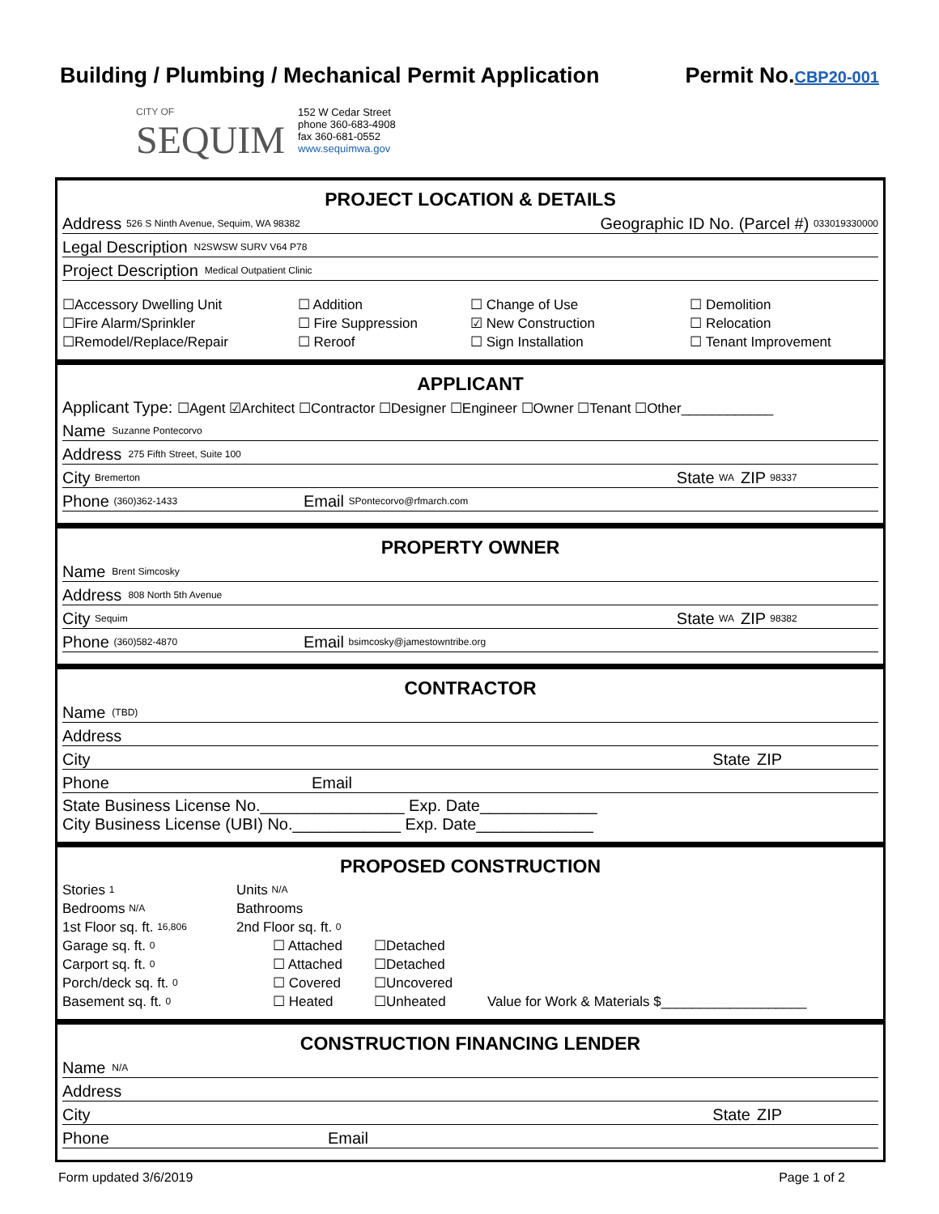Building / Plumbing / Mechanical Permit Application Permit No.CBP20-001
CITY OF
SEQUIM
152 W Cedar Street
phone 360-683-4908
fax 360-681-0552
www.sequimwa.gov
PROJECT LOCATION & DETAILS
Address 526 S Ninth Avenue, Sequim, WA 98382 Geographic ID No. (Parcel #) 033019330000
Legal Description N2SWSW SURV V64 P78
Project Description Medical Outpatient Clinic
☐Accessory Dwelling Unit ☐ Addition ☐ Change of Use ☐ Demolition ☐Fire Alarm/Sprinkler ☐ Fire Suppression ☑ New Construction ☐ Relocation ☐Remodel/Replace/Repair ☐ Reroof ☐ Sign Installation ☐ Tenant Improvement
APPLICANT
Applicant Type: ☐Agent ☑Architect ☐Contractor ☐Designer ☐Engineer ☐Owner ☐Tenant ☐Other____________
Name Suzanne Pontecorvo
Address 275 Fifth Street, Suite 100
City Bremerton State WA ZIP 98337
Phone (360)362-1433 Email SPontecorvo@rfmarch.com
PROPERTY OWNER
Name Brent Simcosky
Address 808 North 5th Avenue
City Sequim State WA ZIP 98382
Phone (360)582-4870 Email bsimcosky@jamestowntribe.org
CONTRACTOR
Name (TBD)
Address
City State ZIP
Phone Email
State Business License No.________________ Exp. Date_____________
City Business License (UBI) No.____________ Exp. Date_____________
PROPOSED CONSTRUCTION
Stories 1 Units N/A Bedrooms N/A Bathrooms 1st Floor sq. ft. 16,806 2nd Floor sq. ft. 0 Garage sq. ft. 0 ☐ Attached ☐Detached Carport sq. ft. 0 ☐ Attached ☐Detached Porch/deck sq. ft. 0 ☐ Covered ☐Uncovered Basement sq. ft. 0 ☐ Heated ☐Unheated Value for Work & Materials $___________________
CONSTRUCTION FINANCING LENDER
Name N/A
Address
City State ZIP
Phone Email
Form updated 3/6/2019 Page 1 of 2